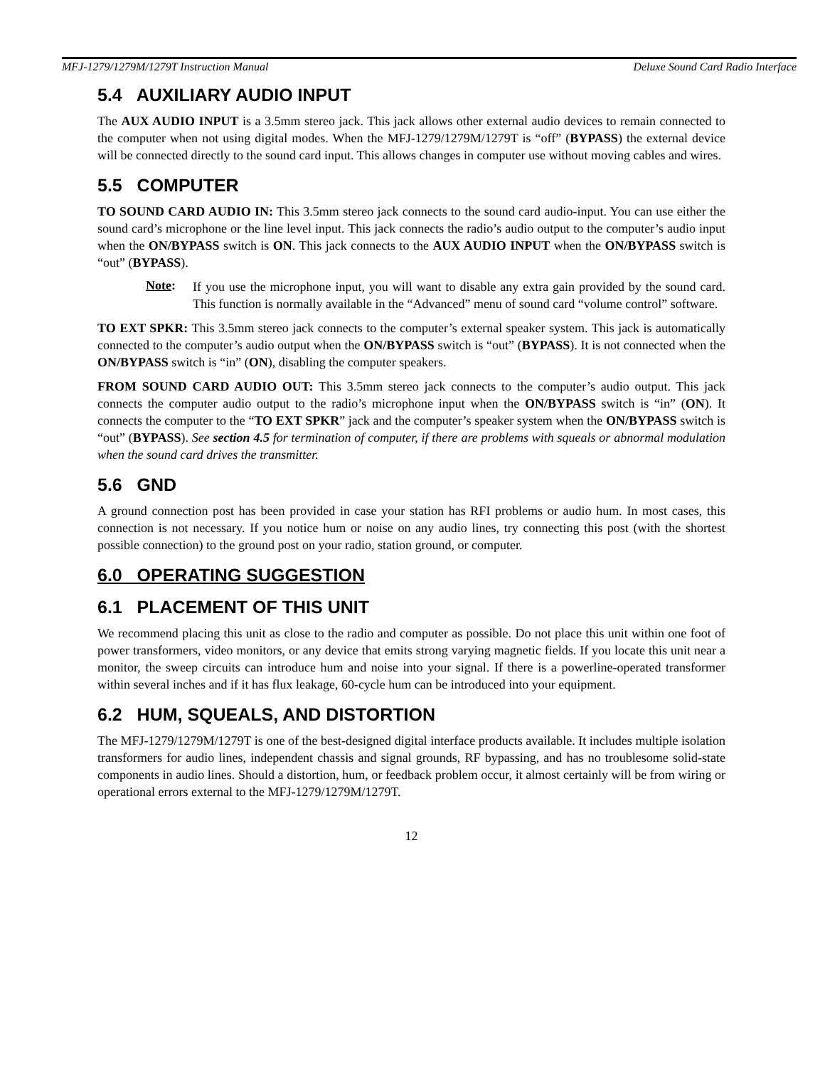MFJ-1279/1279M/1279T Instruction Manual Deluxe Sound Card Radio Interface
5.4 AUXILIARY AUDIO INPUT
The AUX AUDIO INPUT is a 3.5mm stereo jack. This jack allows other external audio devices to remain connected to the computer when not using digital modes. When the MFJ-1279/1279M/1279T is “off” (BYPASS) the external device will be connected directly to the sound card input. This allows changes in computer use without moving cables and wires.
5.5 COMPUTER
TO SOUND CARD AUDIO IN: This 3.5mm stereo jack connects to the sound card audio-input. You can use either the sound card’s microphone or the line level input. This jack connects the radio’s audio output to the computer’s audio input when the ON/BYPASS switch is ON. This jack connects to the AUX AUDIO INPUT when the ON/BYPASS switch is “out” (BYPASS).
Note:
If you use the microphone input, you will want to disable any extra gain provided by the sound card. This function is normally available in the “Advanced” menu of sound card “volume control” software.
TO EXT SPKR: This 3.5mm stereo jack connects to the computer’s external speaker system. This jack is automatically connected to the computer’s audio output when the ON/BYPASS switch is “out” (BYPASS). It is not connected when the ON/BYPASS switch is “in” (ON), disabling the computer speakers.
FROM SOUND CARD AUDIO OUT: This 3.5mm stereo jack connects to the computer’s audio output. This jack connects the computer audio output to the radio’s microphone input when the ON/BYPASS switch is “in” (ON). It connects the computer to the “TO EXT SPKR” jack and the computer’s speaker system when the ON/BYPASS switch is “out” (BYPASS). See section 4.5 for termination of computer, if there are problems with squeals or abnormal modulation when the sound card drives the transmitter.
5.6 GND
A ground connection post has been provided in case your station has RFI problems or audio hum. In most cases, this connection is not necessary. If you notice hum or noise on any audio lines, try connecting this post (with the shortest possible connection) to the ground post on your radio, station ground, or computer.
6.0 OPERATING SUGGESTION
6.1 PLACEMENT OF THIS UNIT
We recommend placing this unit as close to the radio and computer as possible. Do not place this unit within one foot of power transformers, video monitors, or any device that emits strong varying magnetic fields. If you locate this unit near a monitor, the sweep circuits can introduce hum and noise into your signal. If there is a powerline-operated transformer within several inches and if it has flux leakage, 60-cycle hum can be introduced into your equipment.
6.2 HUM, SQUEALS, AND DISTORTION
The MFJ-1279/1279M/1279T is one of the best-designed digital interface products available. It includes multiple isolation transformers for audio lines, independent chassis and signal grounds, RF bypassing, and has no troublesome solid-state components in audio lines. Should a distortion, hum, or feedback problem occur, it almost certainly will be from wiring or operational errors external to the MFJ-1279/1279M/1279T.
12